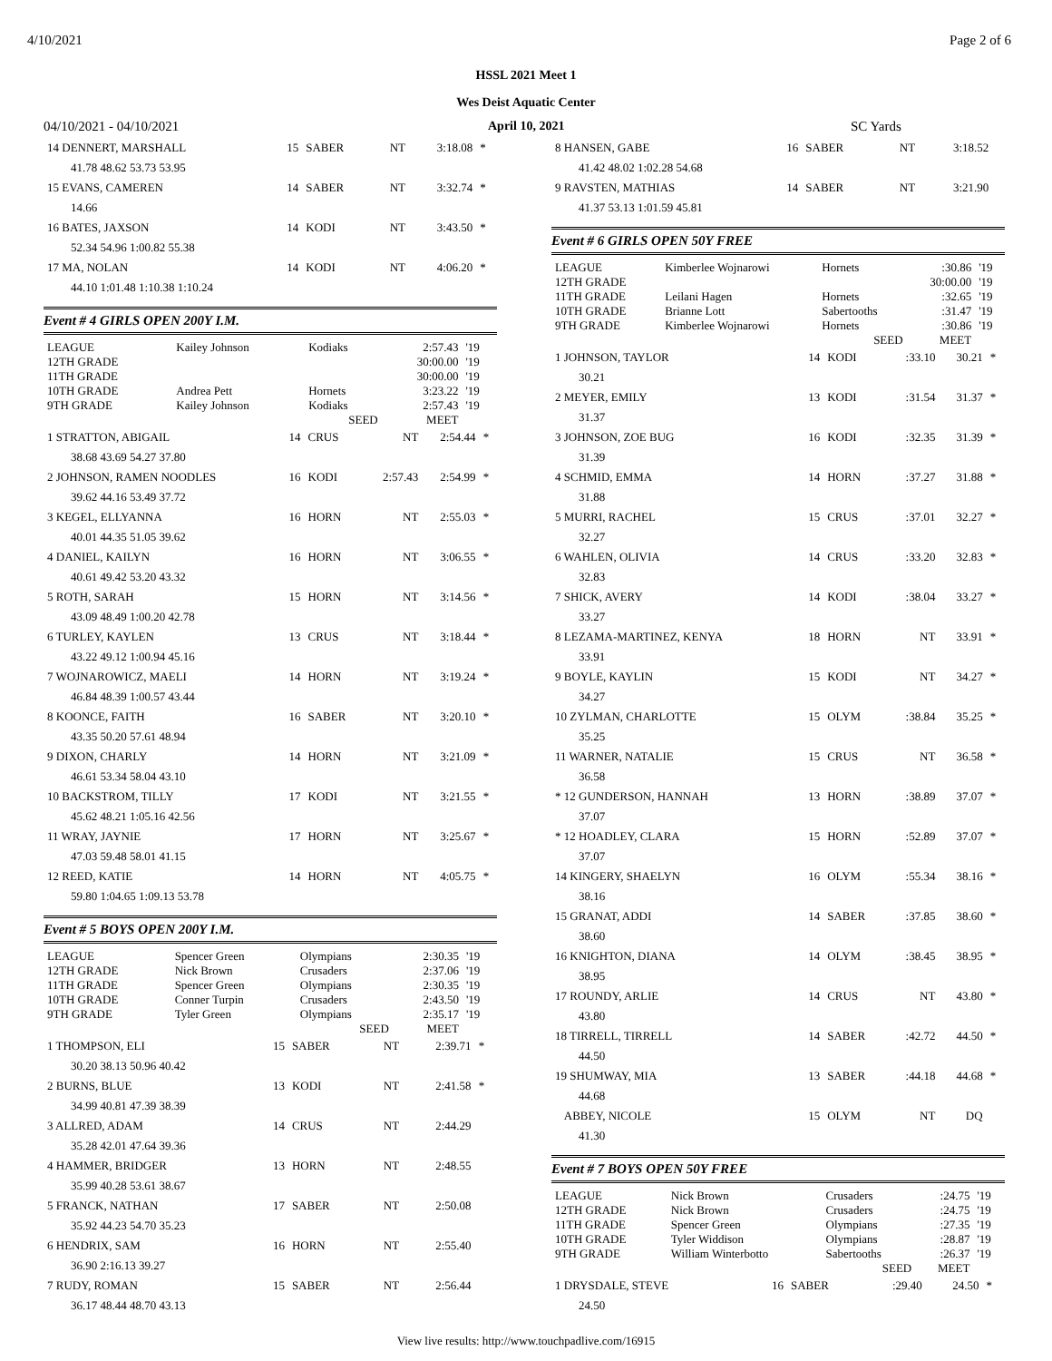4/10/2021 Page 2 of 6
HSSL 2021 Meet 1
Wes Deist Aquatic Center
04/10/2021 - 04/10/2021 April 10, 2021 SC Yards
| 14 DENNERT, MARSHALL | 15 | SABER | NT | 3:18.08 | * |
| 41.78 48.62 53.73 53.95 | | | | | |
| 15 EVANS, CAMEREN | 14 | SABER | NT | 3:32.74 | * |
| 14.66 | | | | | |
| 16 BATES, JAXSON | 14 | KODI | NT | 3:43.50 | * |
| 52.34 54.96 1:00.82 55.38 | | | | | |
| 17 MA, NOLAN | 14 | KODI | NT | 4:06.20 | * |
| 44.10 1:01.48 1:10.38 1:10.24 | | | | | |
Event # 4 GIRLS OPEN 200Y I.M.
| LEAGUE | Kailey Johnson | Kodiaks | 2:57.43 | '19 |
| 12TH GRADE | | | 30:00.00 | '19 |
| 11TH GRADE | | | 30:00.00 | '19 |
| 10TH GRADE | Andrea Pett | Hornets | 3:23.22 | '19 |
| 9TH GRADE | Kailey Johnson | Kodiaks | 2:57.43 | '19 |
| | | SEED | MEET | |
| 1 STRATTON, ABIGAIL | 14 | CRUS | NT | 2:54.44 | * |
| 38.68 43.69 54.27 37.80 | | | | | |
| 2 JOHNSON, RAMEN NOODLES | 16 | KODI | 2:57.43 | 2:54.99 | * |
| 39.62 44.16 53.49 37.72 | | | | | |
| 3 KEGEL, ELLYANNA | 16 | HORN | NT | 2:55.03 | * |
| 40.01 44.35 51.05 39.62 | | | | | |
| 4 DANIEL, KAILYN | 16 | HORN | NT | 3:06.55 | * |
| 40.61 49.42 53.20 43.32 | | | | | |
| 5 ROTH, SARAH | 15 | HORN | NT | 3:14.56 | * |
| 43.09 48.49 1:00.20 42.78 | | | | | |
| 6 TURLEY, KAYLEN | 13 | CRUS | NT | 3:18.44 | * |
| 43.22 49.12 1:00.94 45.16 | | | | | |
| 7 WOJNAROWICZ, MAELI | 14 | HORN | NT | 3:19.24 | * |
| 46.84 48.39 1:00.57 43.44 | | | | | |
| 8 KOONCE, FAITH | 16 | SABER | NT | 3:20.10 | * |
| 43.35 50.20 57.61 48.94 | | | | | |
| 9 DIXON, CHARLY | 14 | HORN | NT | 3:21.09 | * |
| 46.61 53.34 58.04 43.10 | | | | | |
| 10 BACKSTROM, TILLY | 17 | KODI | NT | 3:21.55 | * |
| 45.62 48.21 1:05.16 42.56 | | | | | |
| 11 WRAY, JAYNIE | 17 | HORN | NT | 3:25.67 | * |
| 47.03 59.48 58.01 41.15 | | | | | |
| 12 REED, KATIE | 14 | HORN | NT | 4:05.75 | * |
| 59.80 1:04.65 1:09.13 53.78 | | | | | |
Event # 5 BOYS OPEN 200Y I.M.
| LEAGUE | Spencer Green | Olympians | 2:30.35 | '19 |
| 12TH GRADE | Nick Brown | Crusaders | 2:37.06 | '19 |
| 11TH GRADE | Spencer Green | Olympians | 2:30.35 | '19 |
| 10TH GRADE | Conner Turpin | Crusaders | 2:43.50 | '19 |
| 9TH GRADE | Tyler Green | Olympians | 2:35.17 | '19 |
| | | SEED | MEET | |
| 1 THOMPSON, ELI | 15 | SABER | NT | 2:39.71 | * |
| 30.20 38.13 50.96 40.42 | | | | | |
| 2 BURNS, BLUE | 13 | KODI | NT | 2:41.58 | * |
| 34.99 40.81 47.39 38.39 | | | | | |
| 3 ALLRED, ADAM | 14 | CRUS | NT | 2:44.29 | |
| 35.28 42.01 47.64 39.36 | | | | | |
| 4 HAMMER, BRIDGER | 13 | HORN | NT | 2:48.55 | |
| 35.99 40.28 53.61 38.67 | | | | | |
| 5 FRANCK, NATHAN | 17 | SABER | NT | 2:50.08 | |
| 35.92 44.23 54.70 35.23 | | | | | |
| 6 HENDRIX, SAM | 16 | HORN | NT | 2:55.40 | |
| 36.90 2:16.13 39.27 | | | | | |
| 7 RUDY, ROMAN | 15 | SABER | NT | 2:56.44 | |
| 36.17 48.44 48.70 43.13 | | | | | |
| 8 HANSEN, GABE | 16 | SABER | NT | 3:18.52 | |
| 41.42 48.02 1:02.28 54.68 | | | | | |
| 9 RAVSTEN, MATHIAS | 14 | SABER | NT | 3:21.90 | |
| 41.37 53.13 1:01.59 45.81 | | | | | |
Event # 6 GIRLS OPEN 50Y FREE
| LEAGUE | Kimberlee Wojnarowi | Hornets | :30.86 | '19 |
| 12TH GRADE | | | 30:00.00 | '19 |
| 11TH GRADE | Leilani Hagen | Hornets | :32.65 | '19 |
| 10TH GRADE | Brianne Lott | Sabertooths | :31.47 | '19 |
| 9TH GRADE | Kimberlee Wojnarowi | Hornets | :30.86 | '19 |
| | | SEED | MEET | |
| 1 JOHNSON, TAYLOR | 14 | KODI | :33.10 | 30.21 | * |
| 30.21 | | | | | |
| 2 MEYER, EMILY | 13 | KODI | :31.54 | 31.37 | * |
| 31.37 | | | | | |
| 3 JOHNSON, ZOE BUG | 16 | KODI | :32.35 | 31.39 | * |
| 31.39 | | | | | |
| 4 SCHMID, EMMA | 14 | HORN | :37.27 | 31.88 | * |
| 31.88 | | | | | |
| 5 MURRI, RACHEL | 15 | CRUS | :37.01 | 32.27 | * |
| 32.27 | | | | | |
| 6 WAHLEN, OLIVIA | 14 | CRUS | :33.20 | 32.83 | * |
| 32.83 | | | | | |
| 7 SHICK, AVERY | 14 | KODI | :38.04 | 33.27 | * |
| 33.27 | | | | | |
| 8 LEZAMA-MARTINEZ, KENYA | 18 | HORN | NT | 33.91 | * |
| 33.91 | | | | | |
| 9 BOYLE, KAYLIN | 15 | KODI | NT | 34.27 | * |
| 34.27 | | | | | |
| 10 ZYLMAN, CHARLOTTE | 15 | OLYM | :38.84 | 35.25 | * |
| 35.25 | | | | | |
| 11 WARNER, NATALIE | 15 | CRUS | NT | 36.58 | * |
| 36.58 | | | | | |
| * 12 GUNDERSON, HANNAH | 13 | HORN | :38.89 | 37.07 | * |
| 37.07 | | | | | |
| * 12 HOADLEY, CLARA | 15 | HORN | :52.89 | 37.07 | * |
| 37.07 | | | | | |
| 14 KINGERY, SHAELYN | 16 | OLYM | :55.34 | 38.16 | * |
| 38.16 | | | | | |
| 15 GRANAT, ADDI | 14 | SABER | :37.85 | 38.60 | * |
| 38.60 | | | | | |
| 16 KNIGHTON, DIANA | 14 | OLYM | :38.45 | 38.95 | * |
| 38.95 | | | | | |
| 17 ROUNDY, ARLIE | 14 | CRUS | NT | 43.80 | * |
| 43.80 | | | | | |
| 18 TIRRELL, TIRRELL | 14 | SABER | :42.72 | 44.50 | * |
| 44.50 | | | | | |
| 19 SHUMWAY, MIA | 13 | SABER | :44.18 | 44.68 | * |
| 44.68 | | | | | |
| ABBEY, NICOLE | 15 | OLYM | NT | DQ | |
| 41.30 | | | | | |
Event # 7 BOYS OPEN 50Y FREE
| LEAGUE | Nick Brown | Crusaders | :24.75 | '19 |
| 12TH GRADE | Nick Brown | Crusaders | :24.75 | '19 |
| 11TH GRADE | Spencer Green | Olympians | :27.35 | '19 |
| 10TH GRADE | Tyler Widdison | Olympians | :28.87 | '19 |
| 9TH GRADE | William Winterbotto | Sabertooths | :26.37 | '19 |
| | | SEED | MEET | |
| 1 DRYSDALE, STEVE | 16 | SABER | :29.40 | 24.50 | * |
| 24.50 | | | | | |
View live results: http://www.touchpadlive.com/16915